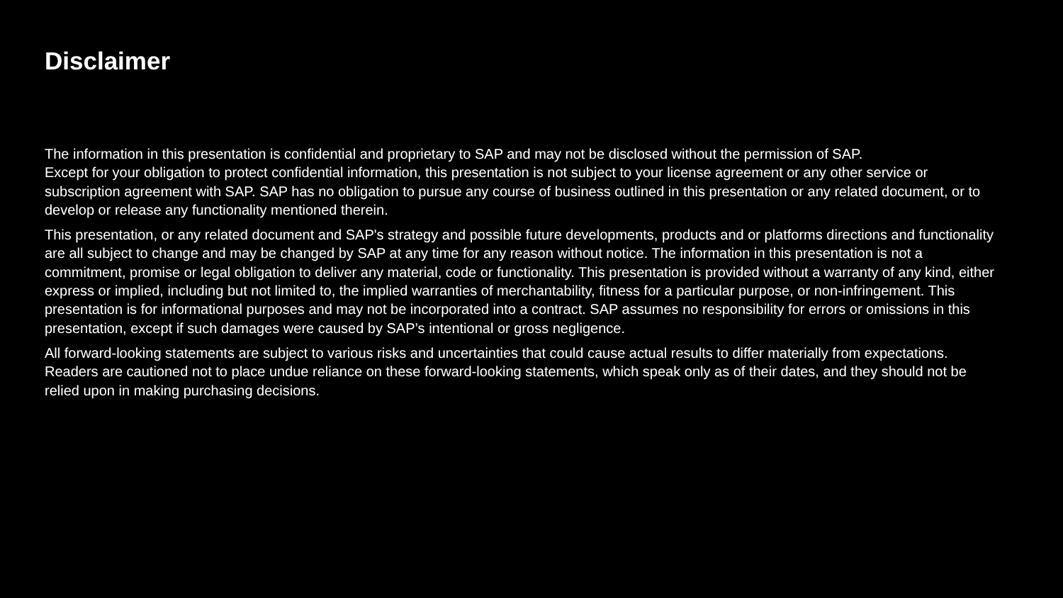Disclaimer
The information in this presentation is confidential and proprietary to SAP and may not be disclosed without the permission of SAP.
Except for your obligation to protect confidential information, this presentation is not subject to your license agreement or any other service or subscription agreement with SAP. SAP has no obligation to pursue any course of business outlined in this presentation or any related document, or to develop or release any functionality mentioned therein.
This presentation, or any related document and SAP's strategy and possible future developments, products and or platforms directions and functionality are all subject to change and may be changed by SAP at any time for any reason without notice. The information in this presentation is not a commitment, promise or legal obligation to deliver any material, code or functionality. This presentation is provided without a warranty of any kind, either express or implied, including but not limited to, the implied warranties of merchantability, fitness for a particular purpose, or non-infringement. This presentation is for informational purposes and may not be incorporated into a contract. SAP assumes no responsibility for errors or omissions in this presentation, except if such damages were caused by SAP’s intentional or gross negligence.
All forward-looking statements are subject to various risks and uncertainties that could cause actual results to differ materially from expectations. Readers are cautioned not to place undue reliance on these forward-looking statements, which speak only as of their dates, and they should not be relied upon in making purchasing decisions.